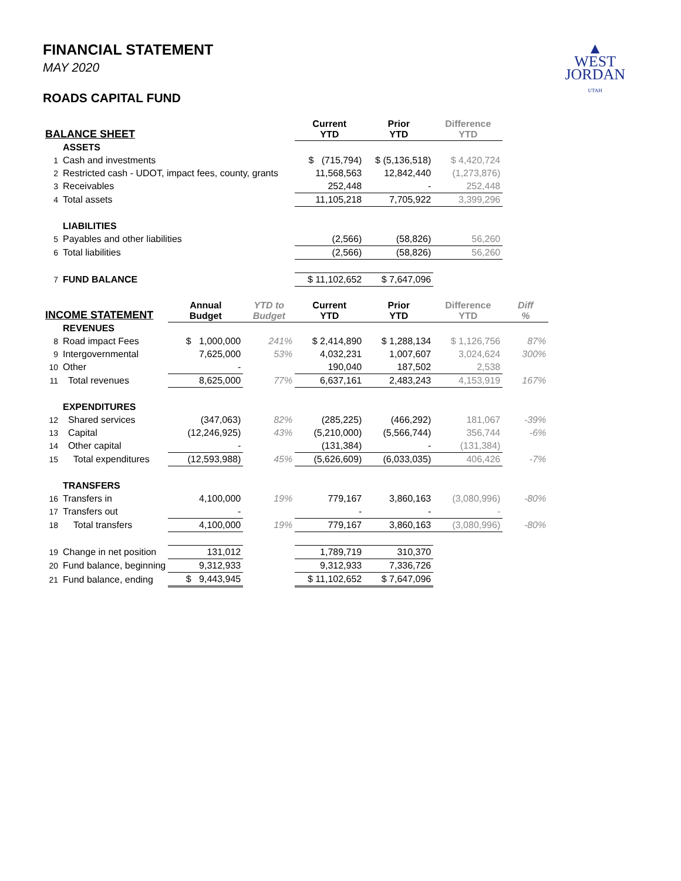▲
WEST
JORDAN
UTAH
FINANCIAL STATEMENT
MAY 2020
ROADS CAPITAL FUND
| BALANCE SHEET | | | | Current YTD | Prior YTD | Difference YTD | |
| --- | --- | --- | --- | --- | --- | --- | --- |
| | ASSETS | | | | | | |
| 1 | Cash and investments | | | $ (715,794) | $ (5,136,518) | $ 4,420,724 | |
| 2 | Restricted cash - UDOT, impact fees, county, grants | | | 11,568,563 | 12,842,440 | (1,273,876) | |
| 3 | Receivables | | | 252,448 | - | 252,448 | |
| 4 | Total assets | | | 11,105,218 | 7,705,922 | 3,399,296 | |
| | LIABILITIES | | | | | | |
| 5 | Payables and other liabilities | | | (2,566) | (58,826) | 56,260 | |
| 6 | Total liabilities | | | (2,566) | (58,826) | 56,260 | |
| 7 | FUND BALANCE | | | $ 11,102,652 | $ 7,647,096 | | |
| INCOME STATEMENT | | Annual Budget | YTD to Budget | Current YTD | Prior YTD | Difference YTD | Diff % |
| | REVENUES | | | | | | |
| 8 | Road impact Fees | $ 1,000,000 | 241% | $ 2,414,890 | $ 1,288,134 | $ 1,126,756 | 87% |
| 9 | Intergovernmental | 7,625,000 | 53% | 4,032,231 | 1,007,607 | 3,024,624 | 300% |
| 10 | Other | - | | 190,040 | 187,502 | 2,538 | |
| 11 | Total revenues | 8,625,000 | 77% | 6,637,161 | 2,483,243 | 4,153,919 | 167% |
| | EXPENDITURES | | | | | | |
| 12 | Shared services | (347,063) | 82% | (285,225) | (466,292) | 181,067 | -39% |
| 13 | Capital | (12,246,925) | 43% | (5,210,000) | (5,566,744) | 356,744 | -6% |
| 14 | Other capital | - | | (131,384) | - | (131,384) | |
| 15 | Total expenditures | (12,593,988) | 45% | (5,626,609) | (6,033,035) | 406,426 | -7% |
| | TRANSFERS | | | | | | |
| 16 | Transfers in | 4,100,000 | 19% | 779,167 | 3,860,163 | (3,080,996) | -80% |
| 17 | Transfers out | - | | - | - | - | |
| 18 | Total transfers | 4,100,000 | 19% | 779,167 | 3,860,163 | (3,080,996) | -80% |
| 19 | Change in net position | 131,012 | | 1,789,719 | 310,370 | | |
| 20 | Fund balance, beginning | 9,312,933 | | 9,312,933 | 7,336,726 | | |
| 21 | Fund balance, ending | $ 9,443,945 | | $ 11,102,652 | $ 7,647,096 | | |